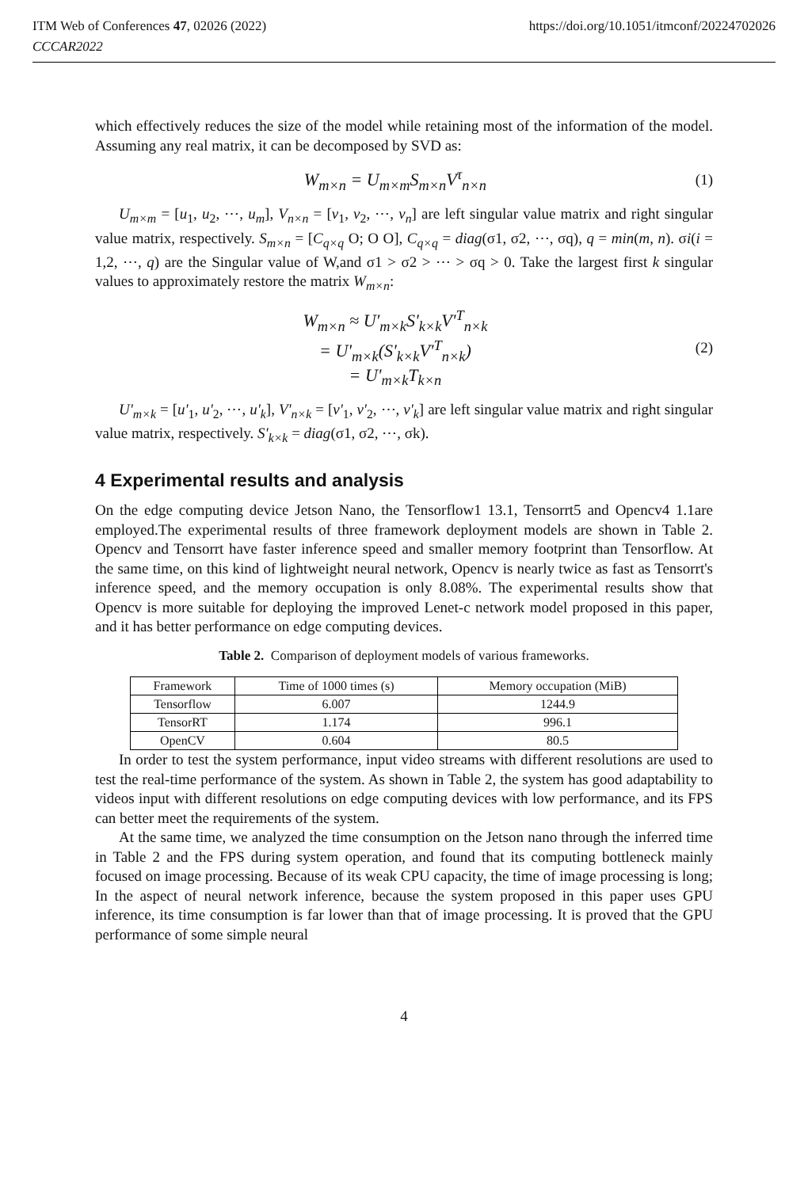ITM Web of Conferences 47, 02026 (2022)
CCCAR2022
https://doi.org/10.1051/itmconf/20224702026
which effectively reduces the size of the model while retaining most of the information of the model. Assuming any real matrix, it can be decomposed by SVD as:
W<sub>m×n</sub> = U<sub>m×m</sub>S<sub>m×n</sub>V<sup>τ</sup><sub>n×n</sub> (1)
U<sub>m×m</sub> = [u<sub>1</sub>, u<sub>2</sub>, ⋯, u<sub>m</sub>], V<sub>n×n</sub> = [v<sub>1</sub>, v<sub>2</sub>, ⋯, v<sub>n</sub>] are left singular value matrix and right singular value matrix, respectively. S<sub>m×n</sub> = [C<sub>q×q</sub> O; O O], C<sub>q×q</sub> = diag(σ1, σ2, ⋯, σq), q = min(m, n). σi(i = 1,2, ⋯, q) are the Singular value of W,and σ1 > σ2 > ⋯ > σq > 0. Take the largest first k singular values to approximately restore the matrix W<sub>m×n</sub>:
W<sub>m×n</sub> ≈ U'<sub>m×k</sub>S'<sub>k×k</sub>V'<sup>T</sup><sub>n×k</sub>
= U'<sub>m×k</sub>(S'<sub>k×k</sub>V'<sup>T</sup><sub>n×k</sub>)
= U'<sub>m×k</sub>T<sub>k×n</sub> (2)
U'<sub>m×k</sub> = [u'<sub>1</sub>, u'<sub>2</sub>, ⋯, u'<sub>k</sub>], V'<sub>n×k</sub> = [v'<sub>1</sub>, v'<sub>2</sub>, ⋯, v'<sub>k</sub>] are left singular value matrix and right singular value matrix, respectively. S'<sub>k×k</sub> = diag(σ1, σ2, ⋯, σk).
4 Experimental results and analysis
On the edge computing device Jetson Nano, the Tensorflow1 13.1, Tensorrt5 and Opencv4 1.1are employed.The experimental results of three framework deployment models are shown in Table 2. Opencv and Tensorrt have faster inference speed and smaller memory footprint than Tensorflow. At the same time, on this kind of lightweight neural network, Opencv is nearly twice as fast as Tensorrt's inference speed, and the memory occupation is only 8.08%. The experimental results show that Opencv is more suitable for deploying the improved Lenet-c network model proposed in this paper, and it has better performance on edge computing devices.
Table 2. Comparison of deployment models of various frameworks.
| Framework | Time of 1000 times (s) | Memory occupation (MiB) |
| --- | --- | --- |
| Tensorflow | 6.007 | 1244.9 |
| TensorRT | 1.174 | 996.1 |
| OpenCV | 0.604 | 80.5 |
In order to test the system performance, input video streams with different resolutions are used to test the real-time performance of the system. As shown in Table 2, the system has good adaptability to videos input with different resolutions on edge computing devices with low performance, and its FPS can better meet the requirements of the system.
At the same time, we analyzed the time consumption on the Jetson nano through the inferred time in Table 2 and the FPS during system operation, and found that its computing bottleneck mainly focused on image processing. Because of its weak CPU capacity, the time of image processing is long; In the aspect of neural network inference, because the system proposed in this paper uses GPU inference, its time consumption is far lower than that of image processing. It is proved that the GPU performance of some simple neural
4